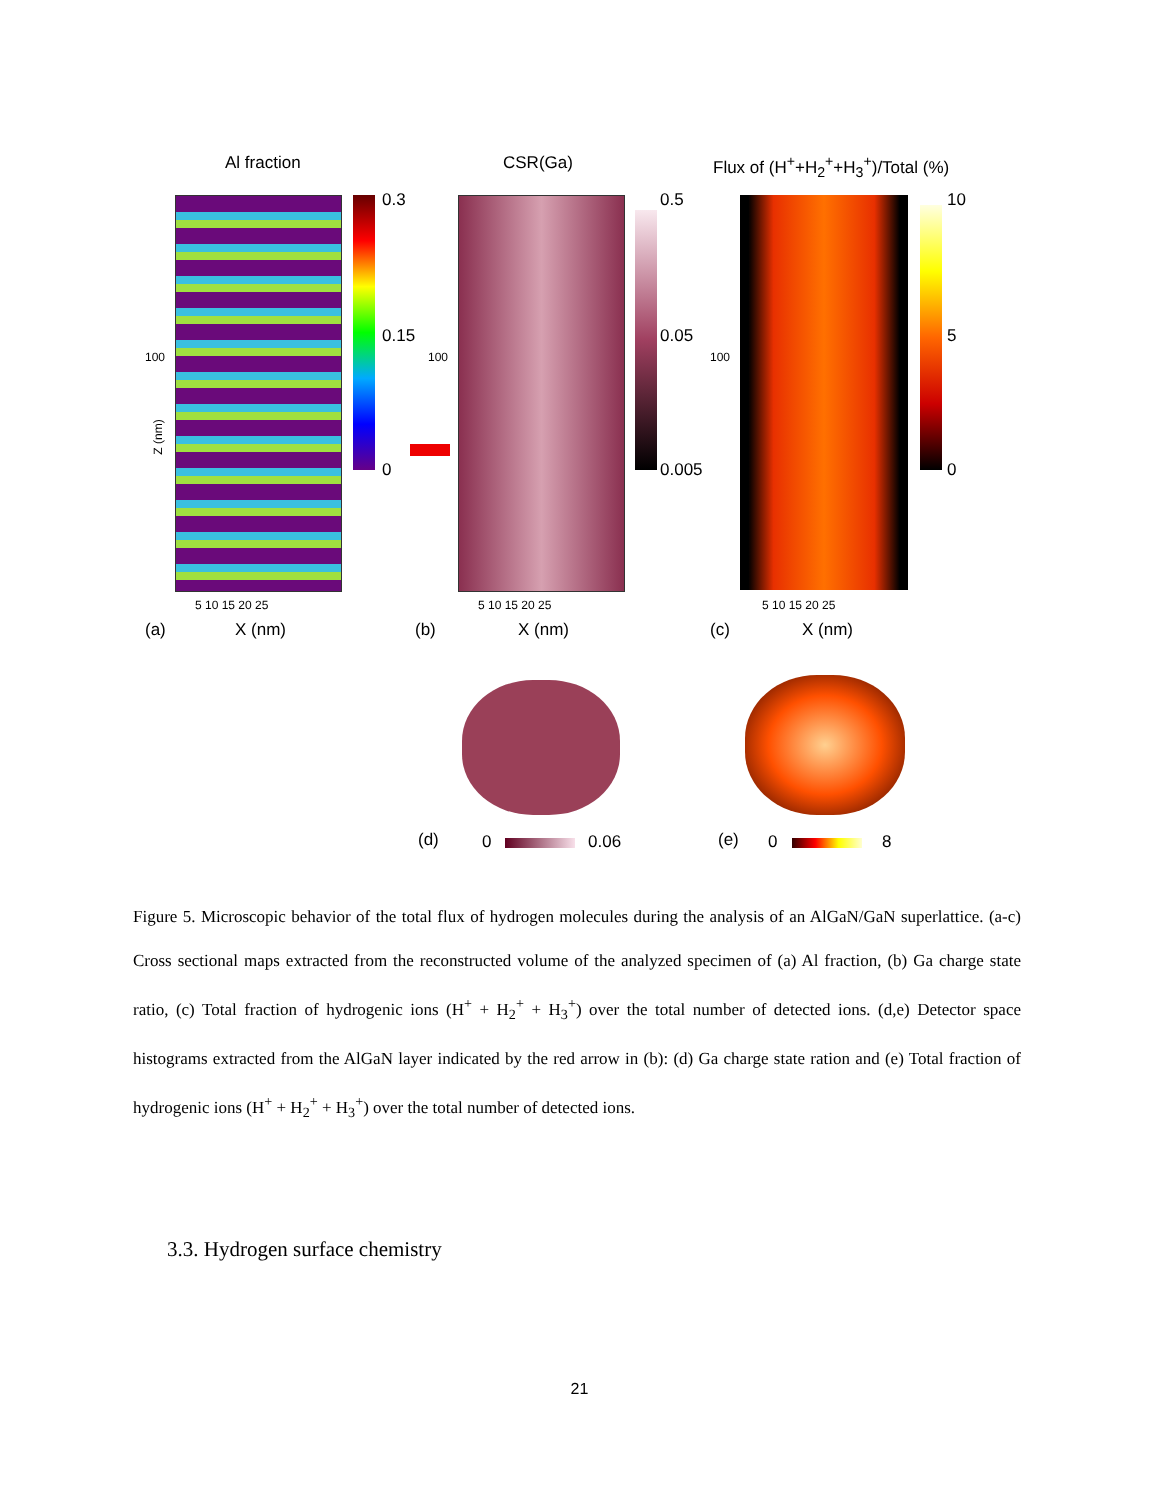Al fraction CSR(Ga) Flux of (H<sup>+</sup>+H<sub>2</sub><sup>+</sup>+H<sub>3</sub><sup>+</sup>)/Total (%)
0.3
0.15
0
100
Z (nm)
0.5
0.05
0.005
100
10
5
0
100
5 10 15 20 25 5 10 15 20 25 5 10 15 20 25
(a) X (nm) (b) X (nm) (c) X (nm)
(d) 0 0.06 (e) 0 8
Figure 5. Microscopic behavior of the total flux of hydrogen molecules during the analysis of an AlGaN/GaN superlattice. (a-c) Cross sectional maps extracted from the reconstructed volume of the analyzed specimen of (a) Al fraction, (b) Ga charge state ratio, (c) Total fraction of hydrogenic ions (H<sup>+</sup> + H<sub>2</sub><sup>+</sup> + H<sub>3</sub><sup>+</sup>) over the total number of detected ions. (d,e) Detector space histograms extracted from the AlGaN layer indicated by the red arrow in (b): (d) Ga charge state ration and (e) Total fraction of hydrogenic ions (H<sup>+</sup> + H<sub>2</sub><sup>+</sup> + H<sub>3</sub><sup>+</sup>) over the total number of detected ions.
3.3. Hydrogen surface chemistry
21